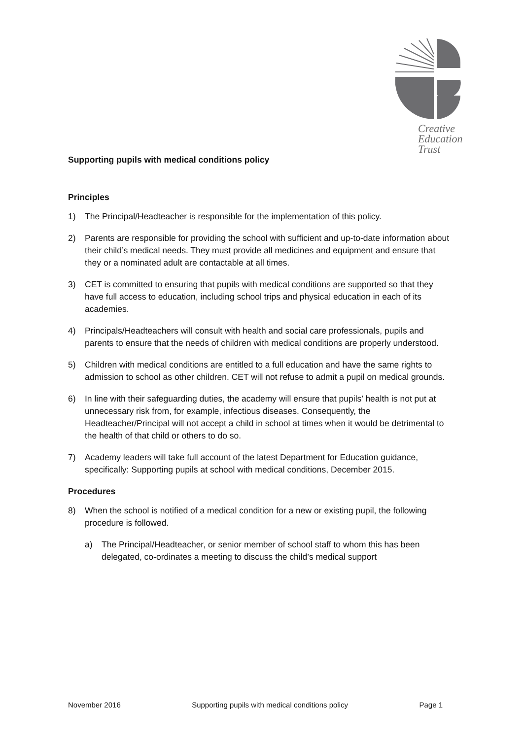Creative
Education
Trust
Supporting pupils with medical conditions policy
Principles
1) The Principal/Headteacher is responsible for the implementation of this policy.
2) Parents are responsible for providing the school with sufficient and up-to-date information about their child’s medical needs. They must provide all medicines and equipment and ensure that they or a nominated adult are contactable at all times.
3) CET is committed to ensuring that pupils with medical conditions are supported so that they have full access to education, including school trips and physical education in each of its academies.
4) Principals/Headteachers will consult with health and social care professionals, pupils and parents to ensure that the needs of children with medical conditions are properly understood.
5) Children with medical conditions are entitled to a full education and have the same rights to admission to school as other children. CET will not refuse to admit a pupil on medical grounds.
6) In line with their safeguarding duties, the academy will ensure that pupils’ health is not put at unnecessary risk from, for example, infectious diseases. Consequently, the Headteacher/Principal will not accept a child in school at times when it would be detrimental to the health of that child or others to do so.
7) Academy leaders will take full account of the latest Department for Education guidance, specifically: Supporting pupils at school with medical conditions, December 2015.
Procedures
8) When the school is notified of a medical condition for a new or existing pupil, the following procedure is followed.
a) The Principal/Headteacher, or senior member of school staff to whom this has been delegated, co-ordinates a meeting to discuss the child’s medical support
November 2016 Supporting pupils with medical conditions policy Page 1